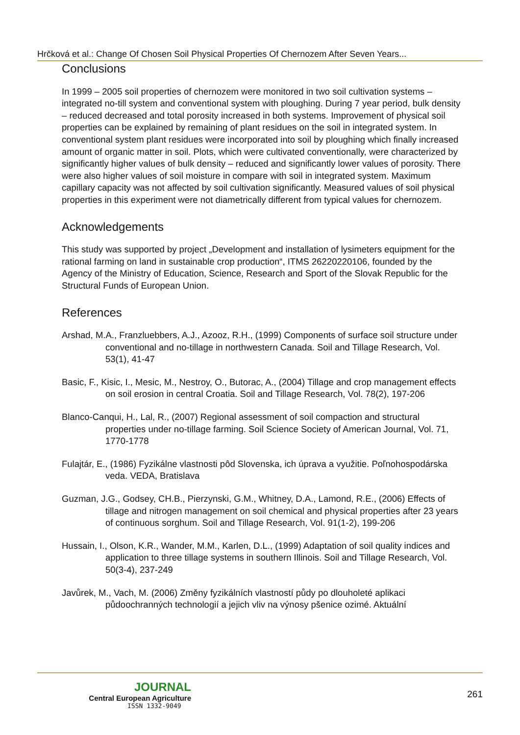Hrčková et al.: Change Of Chosen Soil Physical Properties Of Chernozem After Seven Years...
Conclusions
In 1999 – 2005 soil properties of chernozem were monitored in two soil cultivation systems – integrated no-till system and conventional system with ploughing. During 7 year period, bulk density – reduced decreased and total porosity increased in both systems. Improvement of physical soil properties can be explained by remaining of plant residues on the soil in integrated system. In conventional system plant residues were incorporated into soil by ploughing which finally increased amount of organic matter in soil. Plots, which were cultivated conventionally, were characterized by significantly higher values of bulk density – reduced and significantly lower values of porosity. There were also higher values of soil moisture in compare with soil in integrated system. Maximum capillary capacity was not affected by soil cultivation significantly. Measured values of soil physical properties in this experiment were not diametrically different from typical values for chernozem.
Acknowledgements
This study was supported by project „Development and installation of lysimeters equipment for the rational farming on land in sustainable crop production“, ITMS 26220220106, founded by the Agency of the Ministry of Education, Science, Research and Sport of the Slovak Republic for the Structural Funds of European Union.
References
Arshad, M.A., Franzluebbers, A.J., Azooz, R.H., (1999) Components of surface soil structure under conventional and no-tillage in northwestern Canada. Soil and Tillage Research, Vol. 53(1), 41-47
Basic, F., Kisic, I., Mesic, M., Nestroy, O., Butorac, A., (2004) Tillage and crop management effects on soil erosion in central Croatia. Soil and Tillage Research, Vol. 78(2), 197-206
Blanco-Canqui, H., Lal, R., (2007) Regional assessment of soil compaction and structural properties under no-tillage farming. Soil Science Society of American Journal, Vol. 71, 1770-1778
Fulajtár, E., (1986) Fyzikálne vlastnosti pôd Slovenska, ich úprava a využitie. Poľnohospodárska veda. VEDA, Bratislava
Guzman, J.G., Godsey, CH.B., Pierzynski, G.M., Whitney, D.A., Lamond, R.E., (2006) Effects of tillage and nitrogen management on soil chemical and physical properties after 23 years of continuous sorghum. Soil and Tillage Research, Vol. 91(1-2), 199-206
Hussain, I., Olson, K.R., Wander, M.M., Karlen, D.L., (1999) Adaptation of soil quality indices and application to three tillage systems in southern Illinois. Soil and Tillage Research, Vol. 50(3-4), 237-249
Javůrek, M., Vach, M. (2006) Změny fyzikálních vlastností půdy po dlouholeté aplikaci půdoochranných technologií a jejich vliv na výnosy pšenice ozimé. Aktuální
JOURNAL
Central European Agriculture
ISSN 1332-9049
261